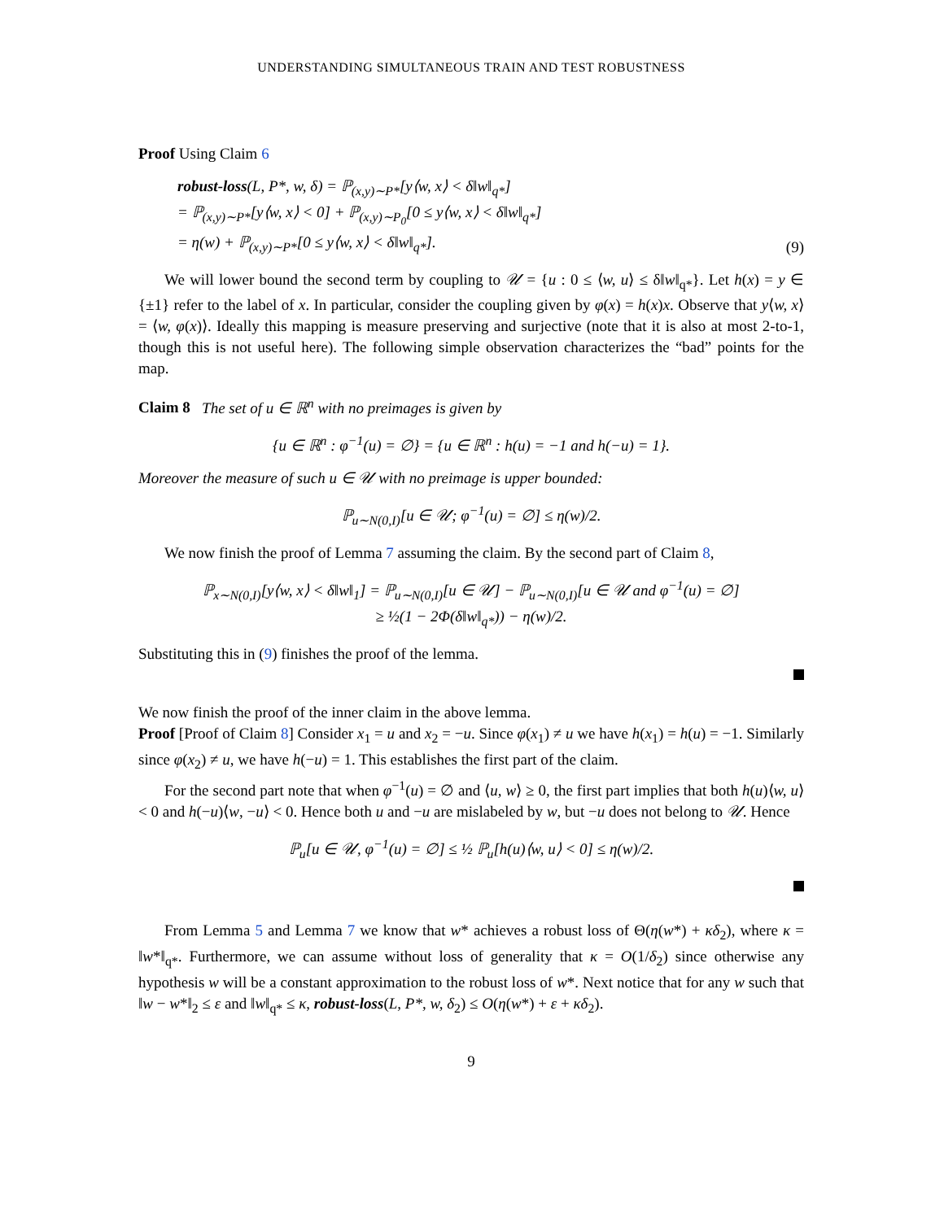UNDERSTANDING SIMULTANEOUS TRAIN AND TEST ROBUSTNESS
Proof Using Claim 6
robust-loss(L, P*, w, δ) = ℙ<sub>(x,y)∼P*</sub>[y⟨w, x⟩ < δ‖w‖<sub>q*</sub>]
= ℙ<sub>(x,y)∼P*</sub>[y⟨w, x⟩ < 0] + ℙ<sub>(x,y)∼P<sub>0</sub></sub>[0 ≤ y⟨w, x⟩ < δ‖w‖<sub>q*</sub>]
= η(w) + ℙ<sub>(x,y)∼P*</sub>[0 ≤ y⟨w, x⟩ < δ‖w‖<sub>q*</sub>].
(9)
We will lower bound the second term by coupling to 𝒰 = {u : 0 ≤ ⟨w, u⟩ ≤ δ‖w‖<sub>q*</sub>}. Let h(x) = y ∈ {±1} refer to the label of x. In particular, consider the coupling given by φ(x) = h(x)x. Observe that y⟨w, x⟩ = ⟨w, φ(x)⟩. Ideally this mapping is measure preserving and surjective (note that it is also at most 2-to-1, though this is not useful here). The following simple observation characterizes the “bad” points for the map.
Claim 8 The set of u ∈ ℝ<sup>n</sup> with no preimages is given by
{u ∈ ℝ<sup>n</sup> : φ<sup>−1</sup>(u) = ∅} = {u ∈ ℝ<sup>n</sup> : h(u) = −1 and h(−u) = 1}.
Moreover the measure of such u ∈ 𝒰 with no preimage is upper bounded:
ℙ<sub>u∼N(0,I)</sub>[u ∈ 𝒰; φ<sup>−1</sup>(u) = ∅] ≤ η(w)/2.
We now finish the proof of Lemma 7 assuming the claim. By the second part of Claim 8,
ℙ<sub>x∼N(0,I)</sub>[y⟨w, x⟩ < δ‖w‖<sub>1</sub>] = ℙ<sub>u∼N(0,I)</sub>[u ∈ 𝒰] − ℙ<sub>u∼N(0,I)</sub>[u ∈ 𝒰 and φ<sup>−1</sup>(u) = ∅]
≥ ½(1 − 2Φ(δ‖w‖<sub>q*</sub>)) − η(w)/2.
Substituting this in (9) finishes the proof of the lemma.
We now finish the proof of the inner claim in the above lemma.
Proof [Proof of Claim 8] Consider x<sub>1</sub> = u and x<sub>2</sub> = −u. Since φ(x<sub>1</sub>) ≠ u we have h(x<sub>1</sub>) = h(u) = −1. Similarly since φ(x<sub>2</sub>) ≠ u, we have h(−u) = 1. This establishes the first part of the claim.
For the second part note that when φ<sup>−1</sup>(u) = ∅ and ⟨u, w⟩ ≥ 0, the first part implies that both h(u)⟨w, u⟩ < 0 and h(−u)⟨w, −u⟩ < 0. Hence both u and −u are mislabeled by w, but −u does not belong to 𝒰. Hence
ℙ<sub>u</sub>[u ∈ 𝒰, φ<sup>−1</sup>(u) = ∅] ≤ ½ ℙ<sub>u</sub>[h(u)⟨w, u⟩ < 0] ≤ η(w)/2.
From Lemma 5 and Lemma 7 we know that w* achieves a robust loss of Θ(η(w*) + κδ<sub>2</sub>), where κ = ‖w*‖<sub>q*</sub>. Furthermore, we can assume without loss of generality that κ = O(1/δ<sub>2</sub>) since otherwise any hypothesis w will be a constant approximation to the robust loss of w*. Next notice that for any w such that ‖w − w*‖<sub>2</sub> ≤ ε and ‖w‖<sub>q*</sub> ≤ κ, robust-loss(L, P*, w, δ<sub>2</sub>) ≤ O(η(w*) + ε + κδ<sub>2</sub>).
9